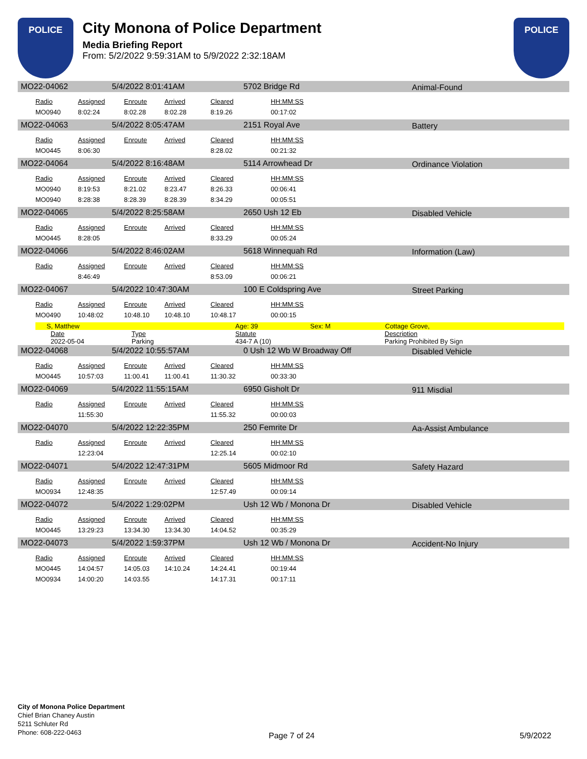POLICE
City Monona of Police Department
Media Briefing Report
From: 5/2/2022 9:59:31AM to 5/9/2022 2:32:18AM
POLICE
MO22-04062 5/4/2022 8:01:41AM 5702 Bridge Rd Animal-Found
| Radio | Assigned | Enroute | Arrived | Cleared | HH:MM:SS |
| --- | --- | --- | --- | --- | --- |
| MO0940 | 8:02:24 | 8:02.28 | 8:02.28 | 8:19.26 | 00:17:02 |
MO22-04063 5/4/2022 8:05:47AM 2151 Royal Ave Battery
| Radio | Assigned | Enroute | Arrived | Cleared | HH:MM:SS |
| --- | --- | --- | --- | --- | --- |
| MO0445 | 8:06:30 | | | 8:28.02 | 00:21:32 |
MO22-04064 5/4/2022 8:16:48AM 5114 Arrowhead Dr Ordinance Violation
| Radio | Assigned | Enroute | Arrived | Cleared | HH:MM:SS |
| --- | --- | --- | --- | --- | --- |
| MO0940 | 8:19:53 | 8:21.02 | 8:23.47 | 8:26.33 | 00:06:41 |
| MO0940 | 8:28:38 | 8:28.39 | 8:28.39 | 8:34.29 | 00:05:51 |
MO22-04065 5/4/2022 8:25:58AM 2650 Ush 12 Eb Disabled Vehicle
| Radio | Assigned | Enroute | Arrived | Cleared | HH:MM:SS |
| --- | --- | --- | --- | --- | --- |
| MO0445 | 8:28:05 | | | 8:33.29 | 00:05:24 |
MO22-04066 5/4/2022 8:46:02AM 5618 Winnequah Rd Information (Law)
| Radio | Assigned | Enroute | Arrived | Cleared | HH:MM:SS |
| --- | --- | --- | --- | --- | --- |
| | 8:46:49 | | | 8:53.09 | 00:06:21 |
MO22-04067 5/4/2022 10:47:30AM 100 E Coldspring Ave Street Parking
| Radio | Assigned | Enroute | Arrived | Cleared | HH:MM:SS |
| --- | --- | --- | --- | --- | --- |
| MO0490 | 10:48:02 | 10:48.10 | 10:48.10 | 10:48.17 | 00:00:15 |
S, Matthew Age: 39 Sex: M Cottage Grove,
Date Type Statute Description 2022-05-04 Parking 434-7 A (10) Parking Prohibited By Sign
MO22-04068 5/4/2022 10:55:57AM 0 Ush 12 Wb W Broadway Off Disabled Vehicle
| Radio | Assigned | Enroute | Arrived | Cleared | HH:MM:SS |
| --- | --- | --- | --- | --- | --- |
| MO0445 | 10:57:03 | 11:00.41 | 11:00.41 | 11:30.32 | 00:33:30 |
MO22-04069 5/4/2022 11:55:15AM 6950 Gisholt Dr 911 Misdial
| Radio | Assigned | Enroute | Arrived | Cleared | HH:MM:SS |
| --- | --- | --- | --- | --- | --- |
| | 11:55:30 | | | 11:55.32 | 00:00:03 |
MO22-04070 5/4/2022 12:22:35PM 250 Femrite Dr Aa-Assist Ambulance
| Radio | Assigned | Enroute | Arrived | Cleared | HH:MM:SS |
| --- | --- | --- | --- | --- | --- |
| | 12:23:04 | | | 12:25.14 | 00:02:10 |
MO22-04071 5/4/2022 12:47:31PM 5605 Midmoor Rd Safety Hazard
| Radio | Assigned | Enroute | Arrived | Cleared | HH:MM:SS |
| --- | --- | --- | --- | --- | --- |
| MO0934 | 12:48:35 | | | 12:57.49 | 00:09:14 |
MO22-04072 5/4/2022 1:29:02PM Ush 12 Wb / Monona Dr Disabled Vehicle
| Radio | Assigned | Enroute | Arrived | Cleared | HH:MM:SS |
| --- | --- | --- | --- | --- | --- |
| MO0445 | 13:29:23 | 13:34.30 | 13:34.30 | 14:04.52 | 00:35:29 |
MO22-04073 5/4/2022 1:59:37PM Ush 12 Wb / Monona Dr Accident-No Injury
| Radio | Assigned | Enroute | Arrived | Cleared | HH:MM:SS |
| --- | --- | --- | --- | --- | --- |
| MO0445 | 14:04:57 | 14:05.03 | 14:10.24 | 14:24.41 | 00:19:44 |
| MO0934 | 14:00:20 | 14:03.55 | | 14:17.31 | 00:17:11 |
City of Monona Police Department
Chief Brian Chaney Austin
5211 Schluter Rd
Phone: 608-222-0463
Page 7 of 24 5/9/2022